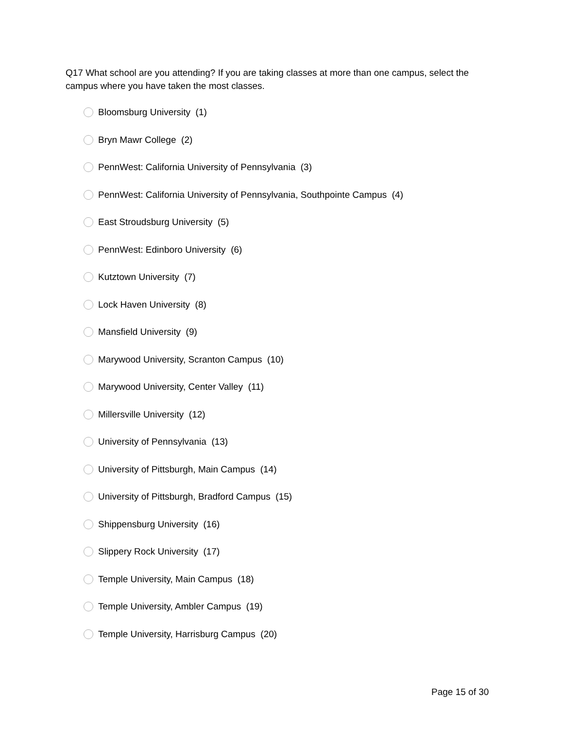Q17 What school are you attending? If you are taking classes at more than one campus, select the campus where you have taken the most classes.
Bloomsburg University (1)
Bryn Mawr College (2)
PennWest: California University of Pennsylvania (3)
PennWest: California University of Pennsylvania, Southpointe Campus (4)
East Stroudsburg University (5)
PennWest: Edinboro University (6)
Kutztown University (7)
Lock Haven University (8)
Mansfield University (9)
Marywood University, Scranton Campus (10)
Marywood University, Center Valley (11)
Millersville University (12)
University of Pennsylvania (13)
University of Pittsburgh, Main Campus (14)
University of Pittsburgh, Bradford Campus (15)
Shippensburg University (16)
Slippery Rock University (17)
Temple University, Main Campus (18)
Temple University, Ambler Campus (19)
Temple University, Harrisburg Campus (20)
Page 15 of 30